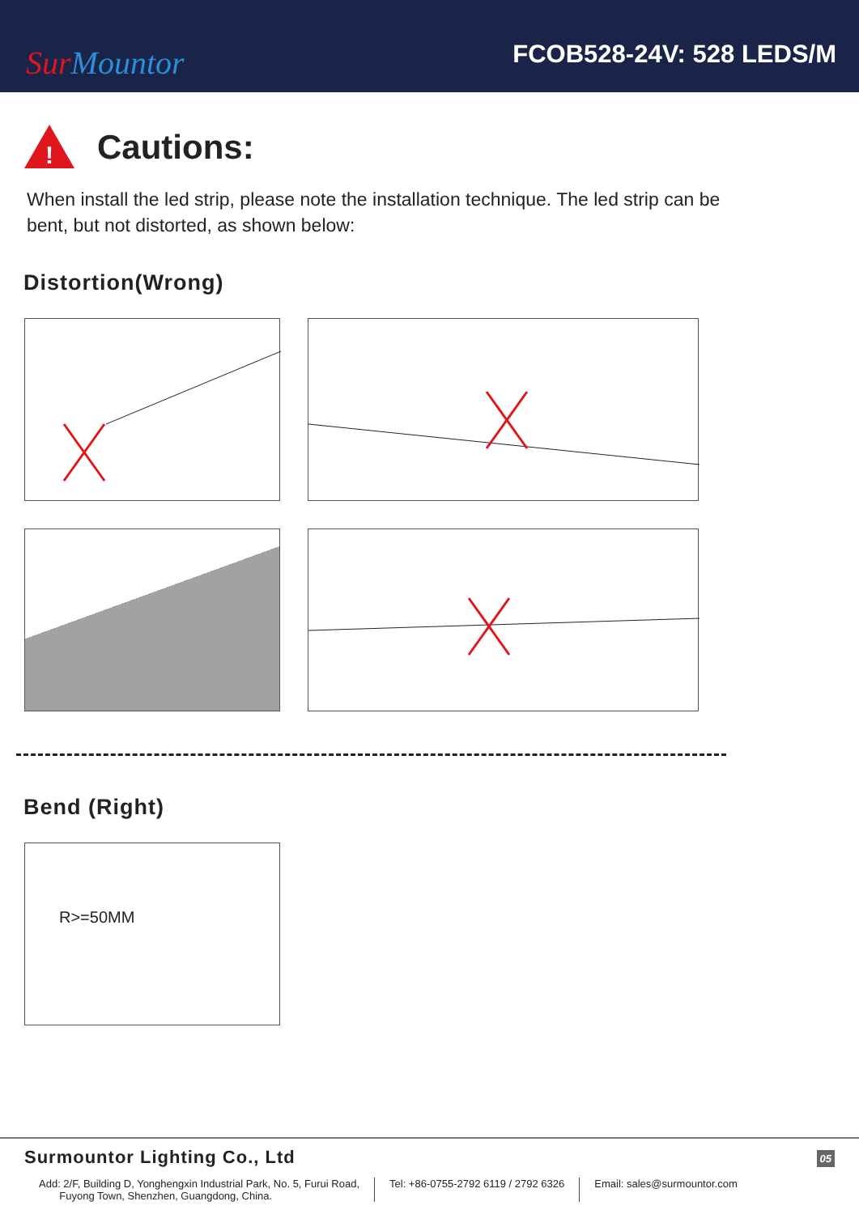Sur Mountor
FCOB528-24V: 528 LEDS/M
!
Cautions:
When install the led strip, please note the installation technique. The led strip can be bent, but not distorted, as shown below:
Distortion(Wrong)
Bend (Right)
R>=50MM
05 Surmountor Lighting Co., Ltd
Add: 2/F, Building D, Yonghengxin Industrial Park, No. 5, Furui Road,
Fuyong Town, Shenzhen, Guangdong, China.
Tel: +86-0755-2792 6119 / 2792 6326
Email: sales@surmountor.com